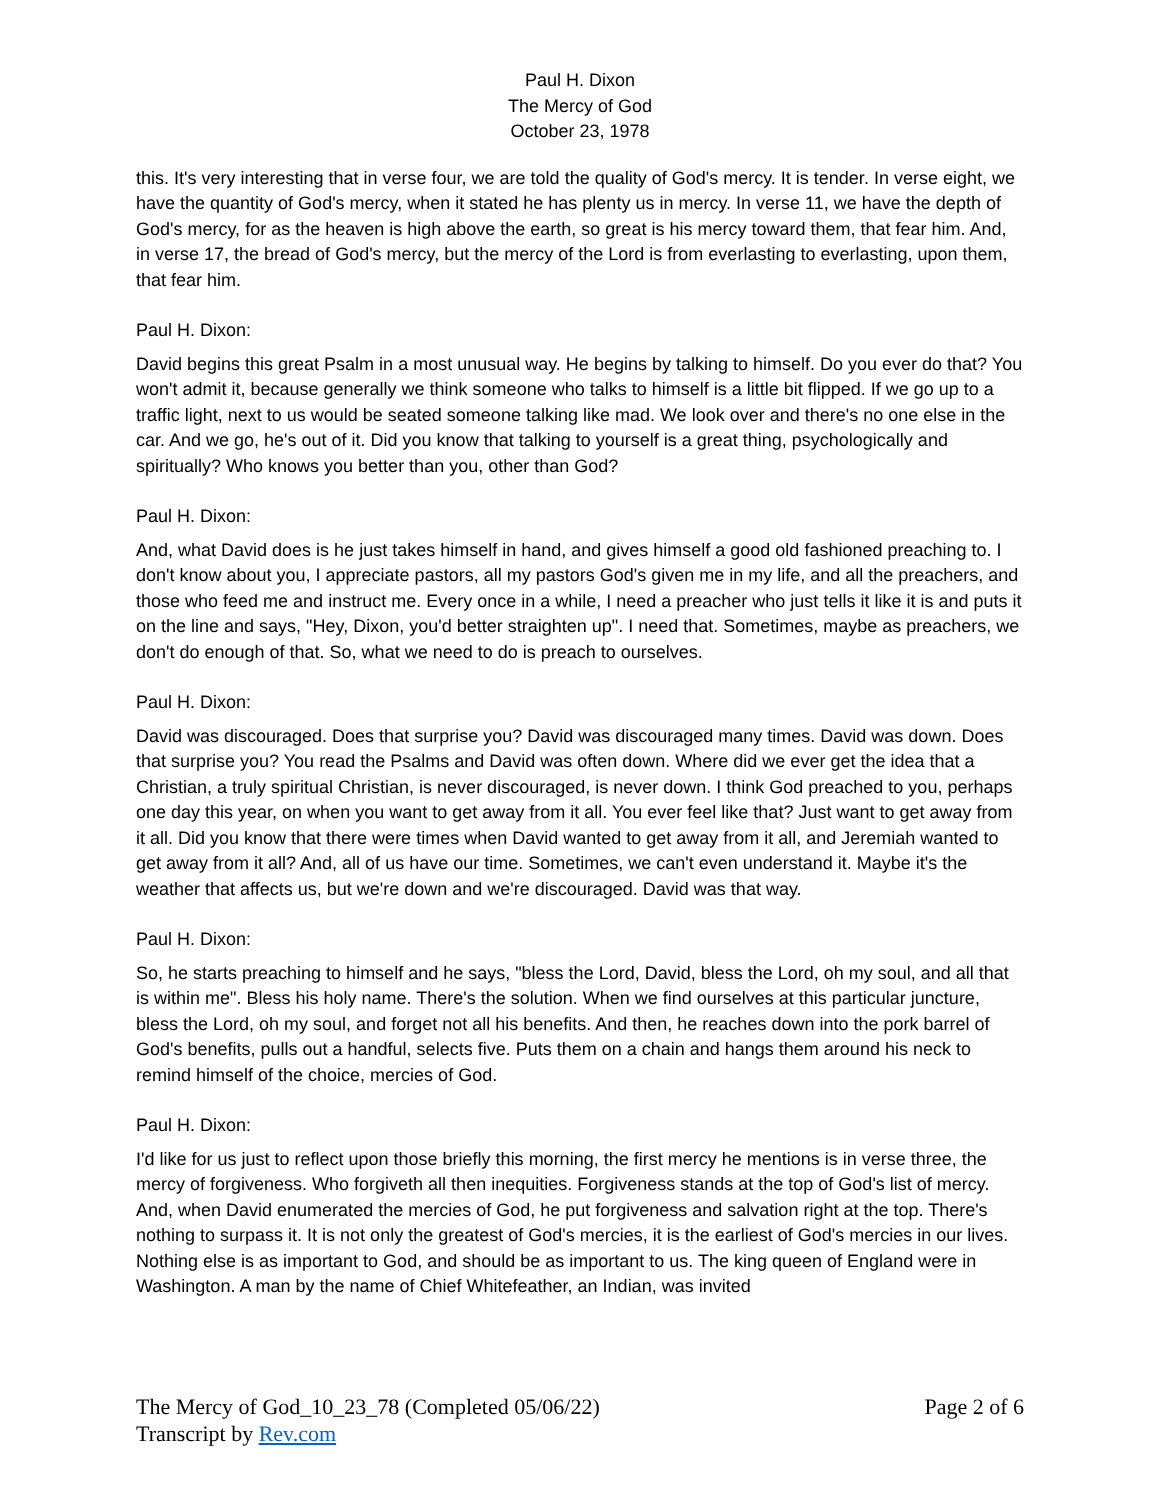Paul H. Dixon
The Mercy of God
October 23, 1978
this. It's very interesting that in verse four, we are told the quality of God's mercy. It is tender. In verse eight, we have the quantity of God's mercy, when it stated he has plenty us in mercy. In verse 11, we have the depth of God's mercy, for as the heaven is high above the earth, so great is his mercy toward them, that fear him. And, in verse 17, the bread of God's mercy, but the mercy of the Lord is from everlasting to everlasting, upon them, that fear him.
Paul H. Dixon:
David begins this great Psalm in a most unusual way. He begins by talking to himself. Do you ever do that? You won't admit it, because generally we think someone who talks to himself is a little bit flipped. If we go up to a traffic light, next to us would be seated someone talking like mad. We look over and there's no one else in the car. And we go, he's out of it. Did you know that talking to yourself is a great thing, psychologically and spiritually? Who knows you better than you, other than God?
Paul H. Dixon:
And, what David does is he just takes himself in hand, and gives himself a good old fashioned preaching to. I don't know about you, I appreciate pastors, all my pastors God's given me in my life, and all the preachers, and those who feed me and instruct me. Every once in a while, I need a preacher who just tells it like it is and puts it on the line and says, "Hey, Dixon, you'd better straighten up". I need that. Sometimes, maybe as preachers, we don't do enough of that. So, what we need to do is preach to ourselves.
Paul H. Dixon:
David was discouraged. Does that surprise you? David was discouraged many times. David was down. Does that surprise you? You read the Psalms and David was often down. Where did we ever get the idea that a Christian, a truly spiritual Christian, is never discouraged, is never down. I think God preached to you, perhaps one day this year, on when you want to get away from it all. You ever feel like that? Just want to get away from it all. Did you know that there were times when David wanted to get away from it all, and Jeremiah wanted to get away from it all? And, all of us have our time. Sometimes, we can't even understand it. Maybe it's the weather that affects us, but we're down and we're discouraged. David was that way.
Paul H. Dixon:
So, he starts preaching to himself and he says, "bless the Lord, David, bless the Lord, oh my soul, and all that is within me". Bless his holy name. There's the solution. When we find ourselves at this particular juncture, bless the Lord, oh my soul, and forget not all his benefits. And then, he reaches down into the pork barrel of God's benefits, pulls out a handful, selects five. Puts them on a chain and hangs them around his neck to remind himself of the choice, mercies of God.
Paul H. Dixon:
I'd like for us just to reflect upon those briefly this morning, the first mercy he mentions is in verse three, the mercy of forgiveness. Who forgiveth all then inequities. Forgiveness stands at the top of God's list of mercy. And, when David enumerated the mercies of God, he put forgiveness and salvation right at the top. There's nothing to surpass it. It is not only the greatest of God's mercies, it is the earliest of God's mercies in our lives. Nothing else is as important to God, and should be as important to us. The king queen of England were in Washington. A man by the name of Chief Whitefeather, an Indian, was invited
Page 2 of 6 The Mercy of God_10_23_78 (Completed 05/06/22)
Transcript by Rev.com